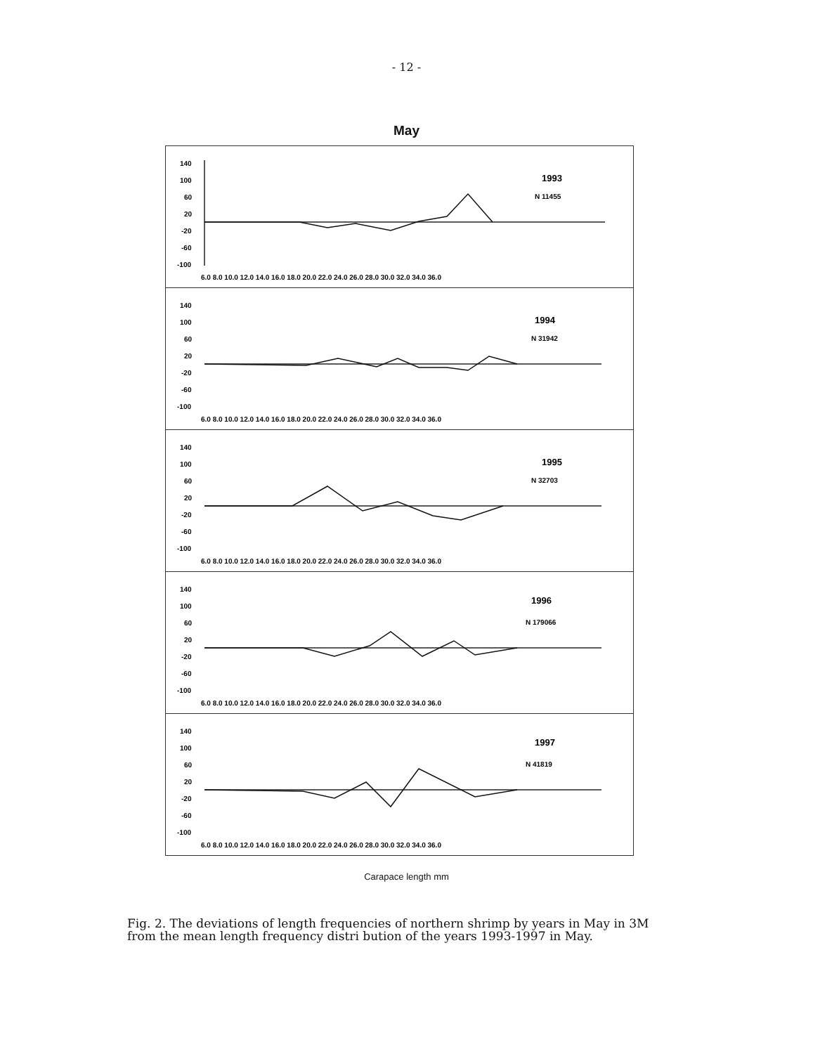- 12 -
May
140
100
60
20
-20
-60
-100
6.0 8.0 10.0 12.0 14.0 16.0 18.0 20.0 22.0 24.0 26.0 28.0 30.0 32.0 34.0 36.0
1993
N 11455
140
100
60
20
-20
-60
-100
6.0 8.0 10.0 12.0 14.0 16.0 18.0 20.0 22.0 24.0 26.0 28.0 30.0 32.0 34.0 36.0
1994
N 31942
140
100
60
20
-20
-60
-100
6.0 8.0 10.0 12.0 14.0 16.0 18.0 20.0 22.0 24.0 26.0 28.0 30.0 32.0 34.0 36.0
1995
N 32703
140
100
60
20
-20
-60
-100
6.0 8.0 10.0 12.0 14.0 16.0 18.0 20.0 22.0 24.0 26.0 28.0 30.0 32.0 34.0 36.0
1996
N 179066
140
100
60
20
-20
-60
-100
6.0 8.0 10.0 12.0 14.0 16.0 18.0 20.0 22.0 24.0 26.0 28.0 30.0 32.0 34.0 36.0
1997
N 41819
Carapace length mm
Fig. 2. The deviations of length frequencies of northern shrimp by years in May in 3M from the mean length frequency distri bution of the years 1993-1997 in May.